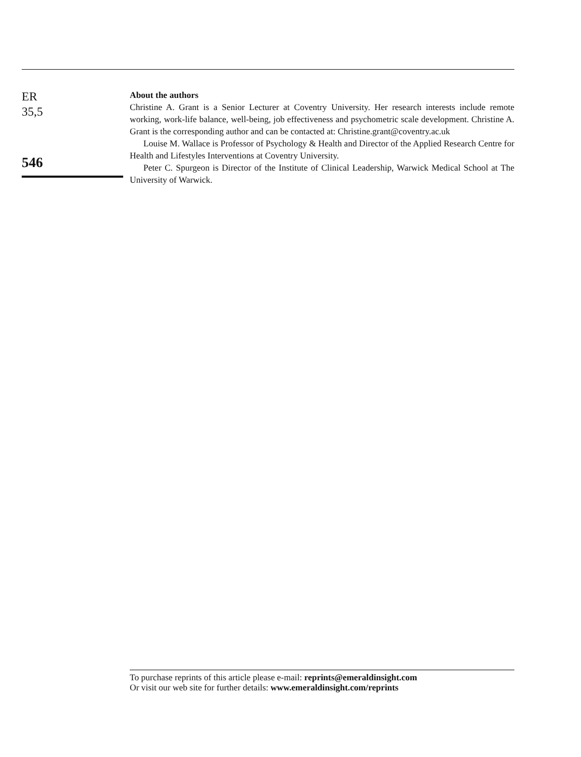ER
35,5
546
About the authors
Christine A. Grant is a Senior Lecturer at Coventry University. Her research interests include remote working, work-life balance, well-being, job effectiveness and psychometric scale development. Christine A. Grant is the corresponding author and can be contacted at: Christine.grant@coventry.ac.uk
Louise M. Wallace is Professor of Psychology & Health and Director of the Applied Research Centre for Health and Lifestyles Interventions at Coventry University.
Peter C. Spurgeon is Director of the Institute of Clinical Leadership, Warwick Medical School at The University of Warwick.
To purchase reprints of this article please e-mail: reprints@emeraldinsight.com
Or visit our web site for further details: www.emeraldinsight.com/reprints